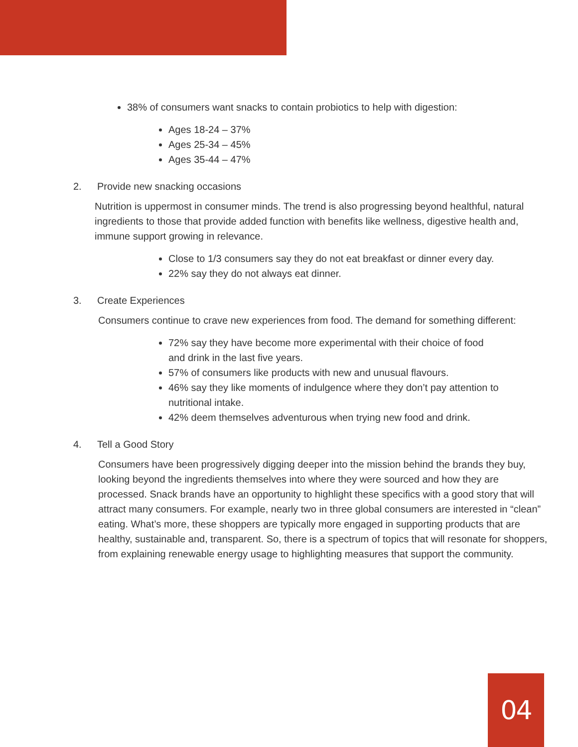38% of consumers want snacks to contain probiotics to help with digestion:
Ages 18-24 – 37%
Ages 25-34 – 45%
Ages 35-44 – 47%
2. Provide new snacking occasions
Nutrition is uppermost in consumer minds. The trend is also progressing beyond healthful, natural ingredients to those that provide added function with benefits like wellness, digestive health and, immune support growing in relevance.
Close to 1/3 consumers say they do not eat breakfast or dinner every day.
22% say they do not always eat dinner.
3. Create Experiences
Consumers continue to crave new experiences from food. The demand for something different:
72% say they have become more experimental with their choice of food
and drink in the last five years.
57% of consumers like products with new and unusual flavours.
46% say they like moments of indulgence where they don’t pay attention to nutritional intake.
42% deem themselves adventurous when trying new food and drink.
4. Tell a Good Story
Consumers have been progressively digging deeper into the mission behind the brands they buy, looking beyond the ingredients themselves into where they were sourced and how they are processed. Snack brands have an opportunity to highlight these specifics with a good story that will attract many consumers. For example, nearly two in three global consumers are interested in “clean” eating. What’s more, these shoppers are typically more engaged in supporting products that are healthy, sustainable and, transparent. So, there is a spectrum of topics that will resonate for shoppers, from explaining renewable energy usage to highlighting measures that support the community.
04